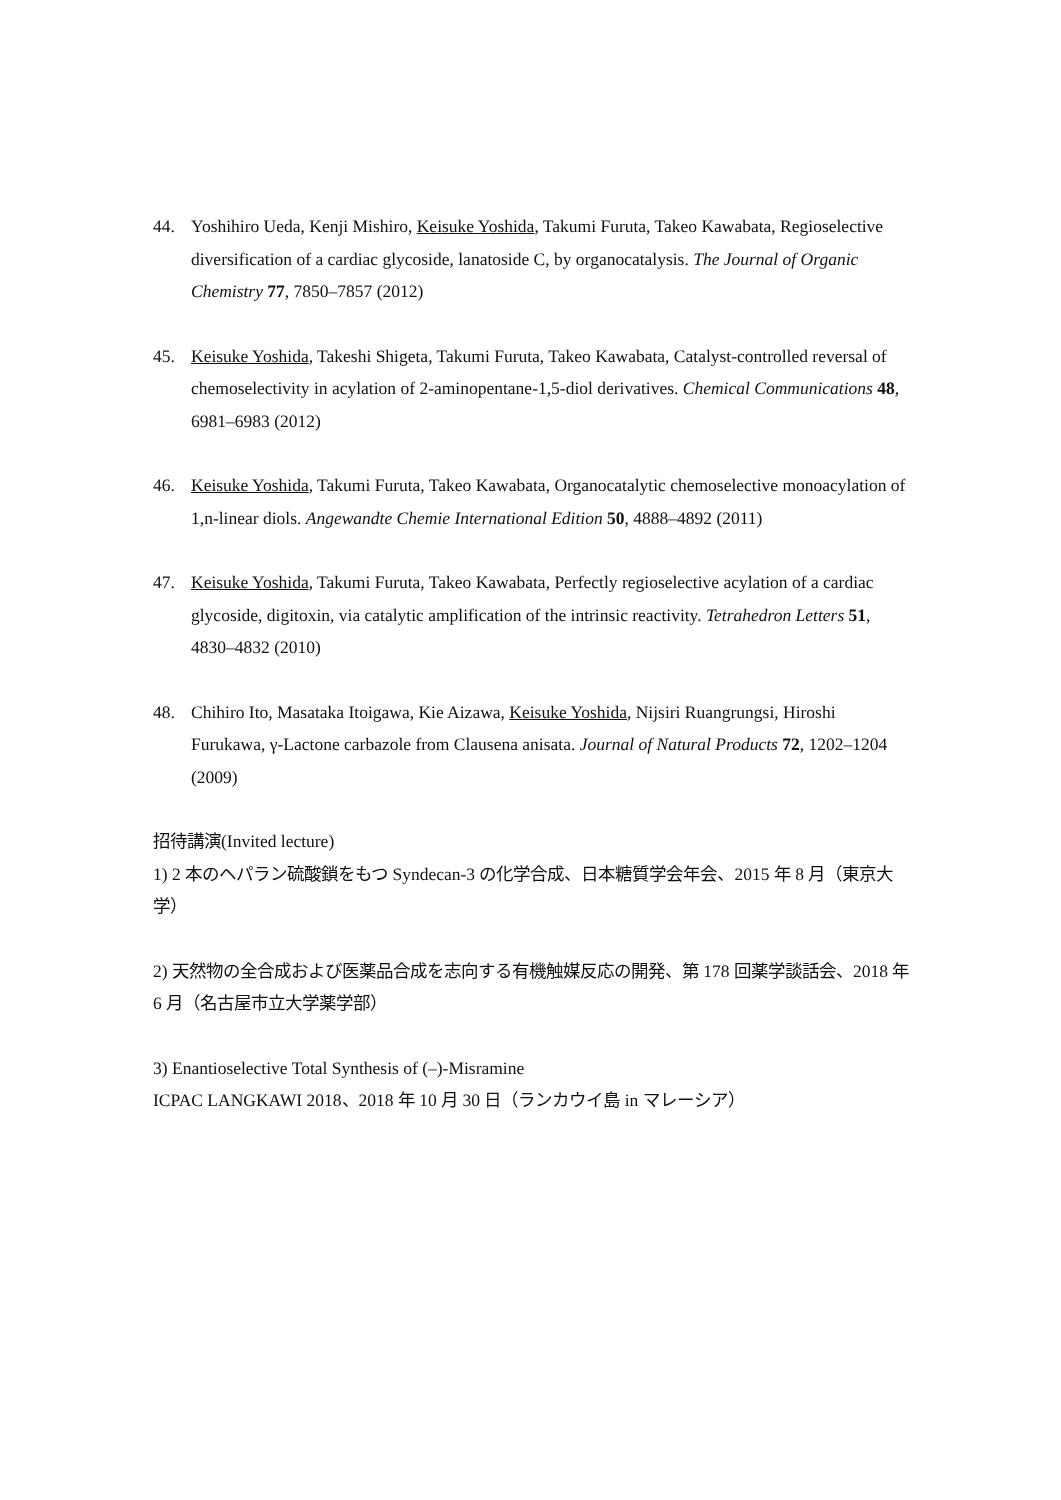44. Yoshihiro Ueda, Kenji Mishiro, Keisuke Yoshida, Takumi Furuta, Takeo Kawabata, Regioselective diversification of a cardiac glycoside, lanatoside C, by organocatalysis. The Journal of Organic Chemistry 77, 7850–7857 (2012)
45. Keisuke Yoshida, Takeshi Shigeta, Takumi Furuta, Takeo Kawabata, Catalyst-controlled reversal of chemoselectivity in acylation of 2-aminopentane-1,5-diol derivatives. Chemical Communications 48, 6981–6983 (2012)
46. Keisuke Yoshida, Takumi Furuta, Takeo Kawabata, Organocatalytic chemoselective monoacylation of 1,n-linear diols. Angewandte Chemie International Edition 50, 4888–4892 (2011)
47. Keisuke Yoshida, Takumi Furuta, Takeo Kawabata, Perfectly regioselective acylation of a cardiac glycoside, digitoxin, via catalytic amplification of the intrinsic reactivity. Tetrahedron Letters 51, 4830–4832 (2010)
48. Chihiro Ito, Masataka Itoigawa, Kie Aizawa, Keisuke Yoshida, Nijsiri Ruangrungsi, Hiroshi Furukawa, γ-Lactone carbazole from Clausena anisata. Journal of Natural Products 72, 1202–1204 (2009)
招待講演(Invited lecture)
1) 2 本のヘパラン硫酸鎖をもつ Syndecan-3 の化学合成、日本糖質学会年会、2015 年 8 月（東京大学）
2) 天然物の全合成および医薬品合成を志向する有機触媒反応の開発、第 178 回薬学談話会、2018 年 6 月（名古屋市立大学薬学部）
3) Enantioselective Total Synthesis of (–)-Misramine
ICPAC LANGKAWI 2018、2018 年 10 月 30 日（ランカウイ島 in マレーシア）